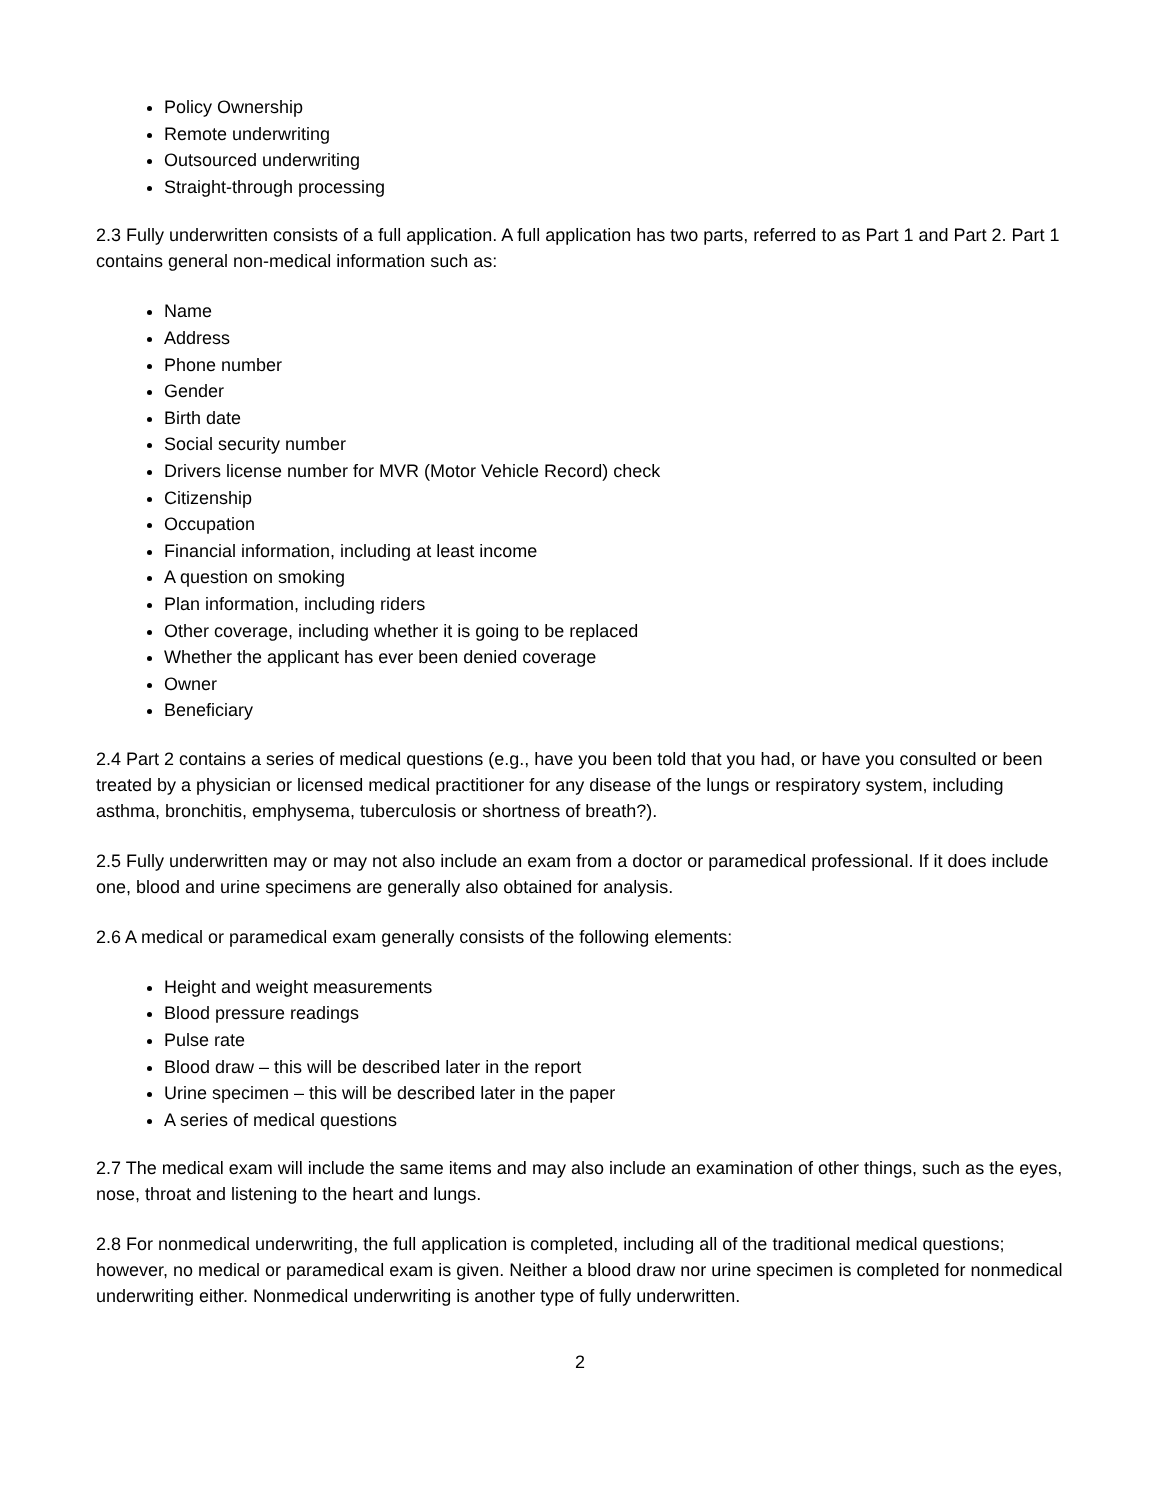Policy Ownership
Remote underwriting
Outsourced underwriting
Straight-through processing
2.3 Fully underwritten consists of a full application. A full application has two parts, referred to as Part 1 and Part 2. Part 1 contains general non-medical information such as:
Name
Address
Phone number
Gender
Birth date
Social security number
Drivers license number for MVR (Motor Vehicle Record) check
Citizenship
Occupation
Financial information, including at least income
A question on smoking
Plan information, including riders
Other coverage, including whether it is going to be replaced
Whether the applicant has ever been denied coverage
Owner
Beneficiary
2.4 Part 2 contains a series of medical questions (e.g., have you been told that you had, or have you consulted or been treated by a physician or licensed medical practitioner for any disease of the lungs or respiratory system, including asthma, bronchitis, emphysema, tuberculosis or shortness of breath?).
2.5 Fully underwritten may or may not also include an exam from a doctor or paramedical professional. If it does include one, blood and urine specimens are generally also obtained for analysis.
2.6 A medical or paramedical exam generally consists of the following elements:
Height and weight measurements
Blood pressure readings
Pulse rate
Blood draw – this will be described later in the report
Urine specimen – this will be described later in the paper
A series of medical questions
2.7 The medical exam will include the same items and may also include an examination of other things, such as the eyes, nose, throat and listening to the heart and lungs.
2.8 For nonmedical underwriting, the full application is completed, including all of the traditional medical questions; however, no medical or paramedical exam is given. Neither a blood draw nor urine specimen is completed for nonmedical underwriting either. Nonmedical underwriting is another type of fully underwritten.
2